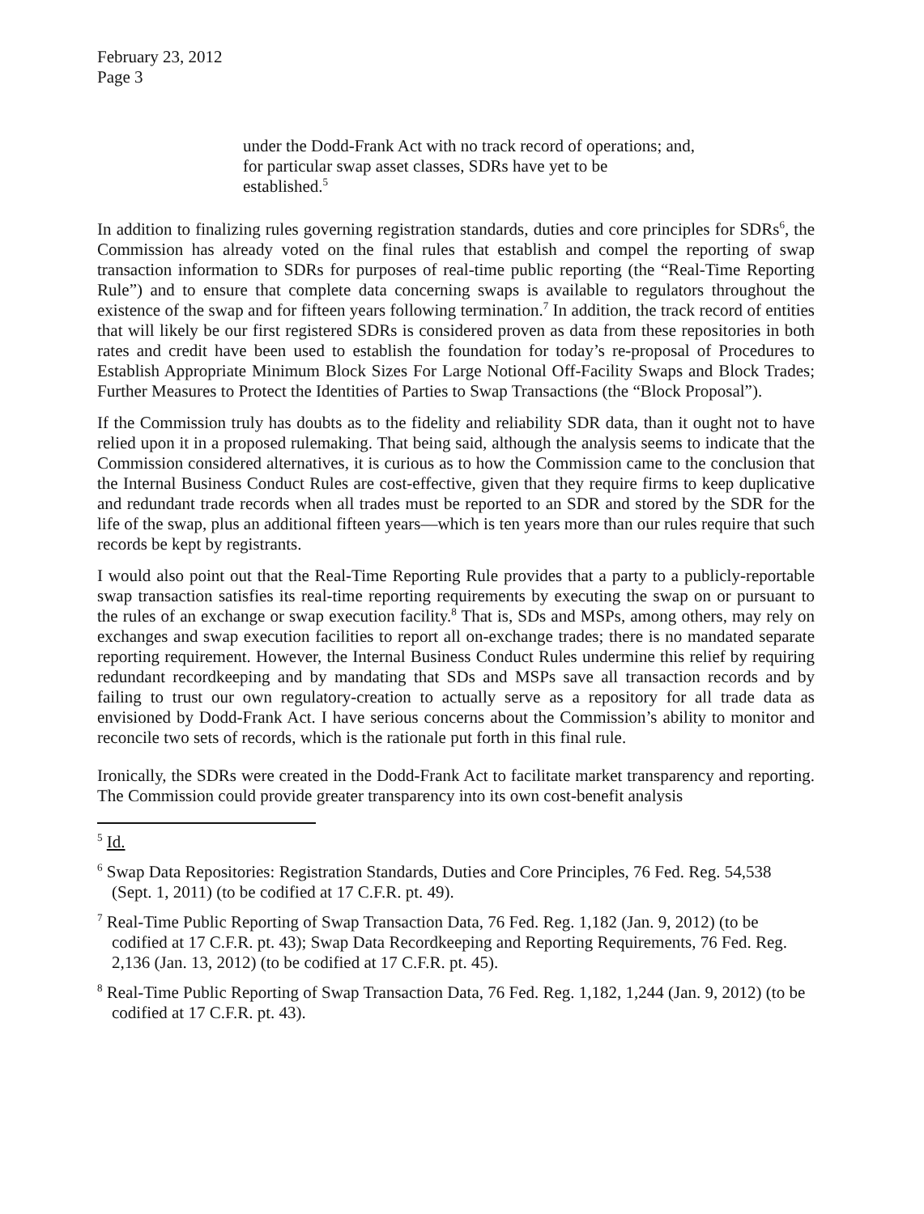February 23, 2012
Page 3
under the Dodd-Frank Act with no track record of operations; and, for particular swap asset classes, SDRs have yet to be established.<sup>5</sup>
In addition to finalizing rules governing registration standards, duties and core principles for SDRs<sup>6</sup>, the Commission has already voted on the final rules that establish and compel the reporting of swap transaction information to SDRs for purposes of real-time public reporting (the “Real-Time Reporting Rule”) and to ensure that complete data concerning swaps is available to regulators throughout the existence of the swap and for fifteen years following termination.<sup>7</sup> In addition, the track record of entities that will likely be our first registered SDRs is considered proven as data from these repositories in both rates and credit have been used to establish the foundation for today’s re-proposal of Procedures to Establish Appropriate Minimum Block Sizes For Large Notional Off-Facility Swaps and Block Trades; Further Measures to Protect the Identities of Parties to Swap Transactions (the “Block Proposal”).
If the Commission truly has doubts as to the fidelity and reliability SDR data, than it ought not to have relied upon it in a proposed rulemaking. That being said, although the analysis seems to indicate that the Commission considered alternatives, it is curious as to how the Commission came to the conclusion that the Internal Business Conduct Rules are cost-effective, given that they require firms to keep duplicative and redundant trade records when all trades must be reported to an SDR and stored by the SDR for the life of the swap, plus an additional fifteen years—which is ten years more than our rules require that such records be kept by registrants.
I would also point out that the Real-Time Reporting Rule provides that a party to a publicly-reportable swap transaction satisfies its real-time reporting requirements by executing the swap on or pursuant to the rules of an exchange or swap execution facility.<sup>8</sup> That is, SDs and MSPs, among others, may rely on exchanges and swap execution facilities to report all on-exchange trades; there is no mandated separate reporting requirement. However, the Internal Business Conduct Rules undermine this relief by requiring redundant recordkeeping and by mandating that SDs and MSPs save all transaction records and by failing to trust our own regulatory-creation to actually serve as a repository for all trade data as envisioned by Dodd-Frank Act. I have serious concerns about the Commission’s ability to monitor and reconcile two sets of records, which is the rationale put forth in this final rule.
Ironically, the SDRs were created in the Dodd-Frank Act to facilitate market transparency and reporting. The Commission could provide greater transparency into its own cost-benefit analysis
<sup>5</sup> Id.
<sup>6</sup> Swap Data Repositories: Registration Standards, Duties and Core Principles, 76 Fed. Reg. 54,538 (Sept. 1, 2011) (to be codified at 17 C.F.R. pt. 49).
<sup>7</sup> Real-Time Public Reporting of Swap Transaction Data, 76 Fed. Reg. 1,182 (Jan. 9, 2012) (to be codified at 17 C.F.R. pt. 43); Swap Data Recordkeeping and Reporting Requirements, 76 Fed. Reg. 2,136 (Jan. 13, 2012) (to be codified at 17 C.F.R. pt. 45).
<sup>8</sup> Real-Time Public Reporting of Swap Transaction Data, 76 Fed. Reg. 1,182, 1,244 (Jan. 9, 2012) (to be codified at 17 C.F.R. pt. 43).